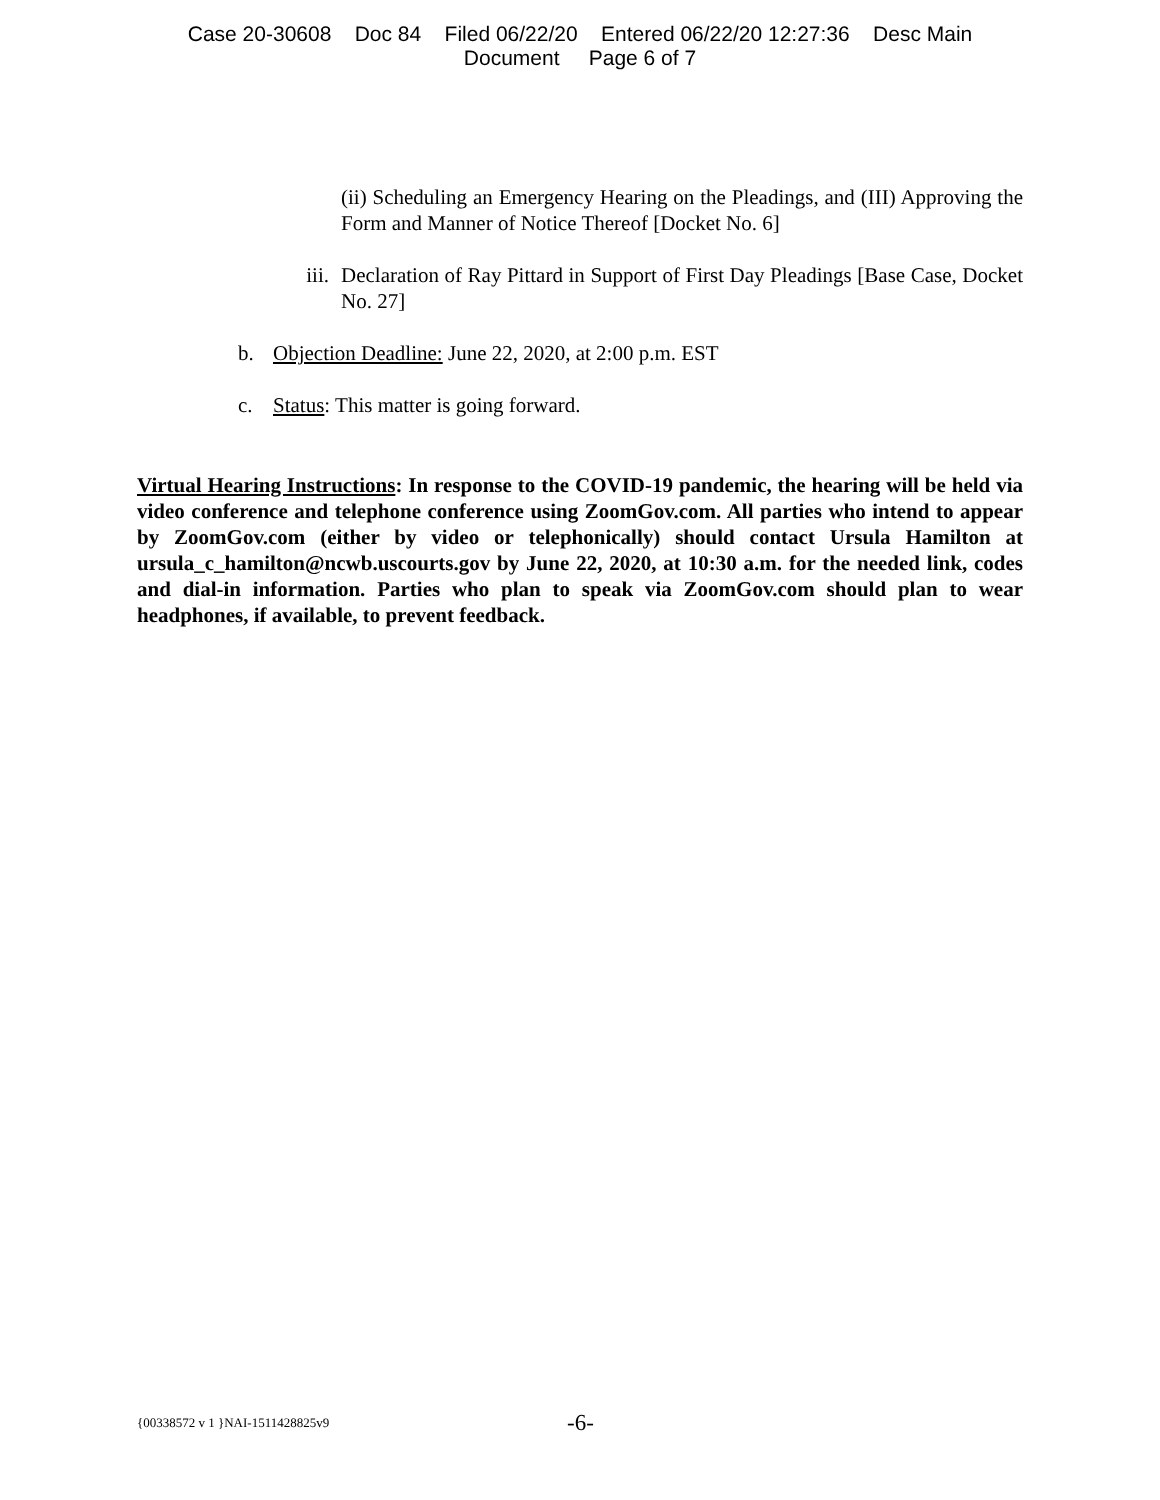Case 20-30608 Doc 84 Filed 06/22/20 Entered 06/22/20 12:27:36 Desc Main
Document Page 6 of 7
(ii) Scheduling an Emergency Hearing on the Pleadings, and (III) Approving the Form and Manner of Notice Thereof [Docket No. 6]
iii. Declaration of Ray Pittard in Support of First Day Pleadings [Base Case, Docket No. 27]
b. Objection Deadline: June 22, 2020, at 2:00 p.m. EST
c. Status: This matter is going forward.
Virtual Hearing Instructions: In response to the COVID-19 pandemic, the hearing will be held via video conference and telephone conference using ZoomGov.com. All parties who intend to appear by ZoomGov.com (either by video or telephonically) should contact Ursula Hamilton at ursula_c_hamilton@ncwb.uscourts.gov by June 22, 2020, at 10:30 a.m. for the needed link, codes and dial-in information. Parties who plan to speak via ZoomGov.com should plan to wear headphones, if available, to prevent feedback.
{00338572 v 1 }NAI-1511428825v9 -6-